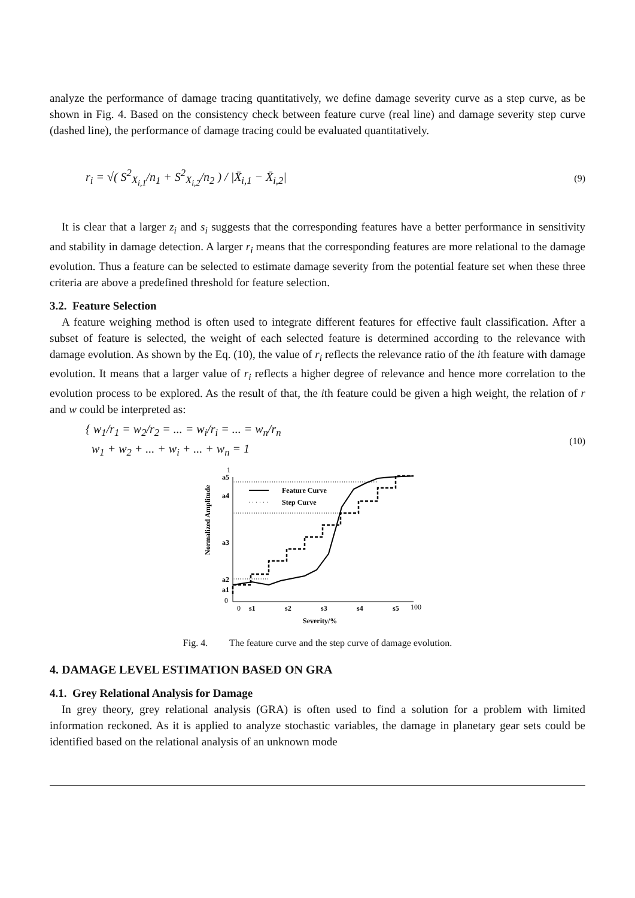analyze the performance of damage tracing quantitatively, we define damage severity curve as a step curve, as be shown in Fig. 4. Based on the consistency check between feature curve (real line) and damage severity step curve (dashed line), the performance of damage tracing could be evaluated quantitatively.
r<sub>i</sub> = √( S<sup>2</sup><sub>X<sub>i,1</sub></sub>/n<sub>1</sub> + S<sup>2</sup><sub>X<sub>i,2</sub></sub>/n<sub>2</sub> ) / |X̄<sub>i,1</sub> − X̄<sub>i,2</sub>| (9)
It is clear that a larger z<sub>i</sub> and s<sub>i</sub> suggests that the corresponding features have a better performance in sensitivity and stability in damage detection. A larger r<sub>i</sub> means that the corresponding features are more relational to the damage evolution. Thus a feature can be selected to estimate damage severity from the potential feature set when these three criteria are above a predefined threshold for feature selection.
3.2. Feature Selection
A feature weighing method is often used to integrate different features for effective fault classification. After a subset of feature is selected, the weight of each selected feature is determined according to the relevance with damage evolution. As shown by the Eq. (10), the value of r<sub>i</sub> reflects the relevance ratio of the ith feature with damage evolution. It means that a larger value of r<sub>i</sub> reflects a higher degree of relevance and hence more correlation to the evolution process to be explored. As the result of that, the ith feature could be given a high weight, the relation of r and w could be interpreted as:
{ w<sub>1</sub>/r<sub>1</sub> = w<sub>2</sub>/r<sub>2</sub> = ... = w<sub>i</sub>/r<sub>i</sub> = ... = w<sub>n</sub>/r<sub>n</sub>
w<sub>1</sub> + w<sub>2</sub> + ... + w<sub>i</sub> + ... + w<sub>n</sub> = 1 (10)
Normalized Amplitude
1
a5
a4
a3
a2
a1
0
Feature Curve
Step Curve
0
s1
s2
s3
s4
s5
100
Severity/%
Fig. 4. The feature curve and the step curve of damage evolution.
4. DAMAGE LEVEL ESTIMATION BASED ON GRA
4.1. Grey Relational Analysis for Damage
In grey theory, grey relational analysis (GRA) is often used to find a solution for a problem with limited information reckoned. As it is applied to analyze stochastic variables, the damage in planetary gear sets could be identified based on the relational analysis of an unknown mode